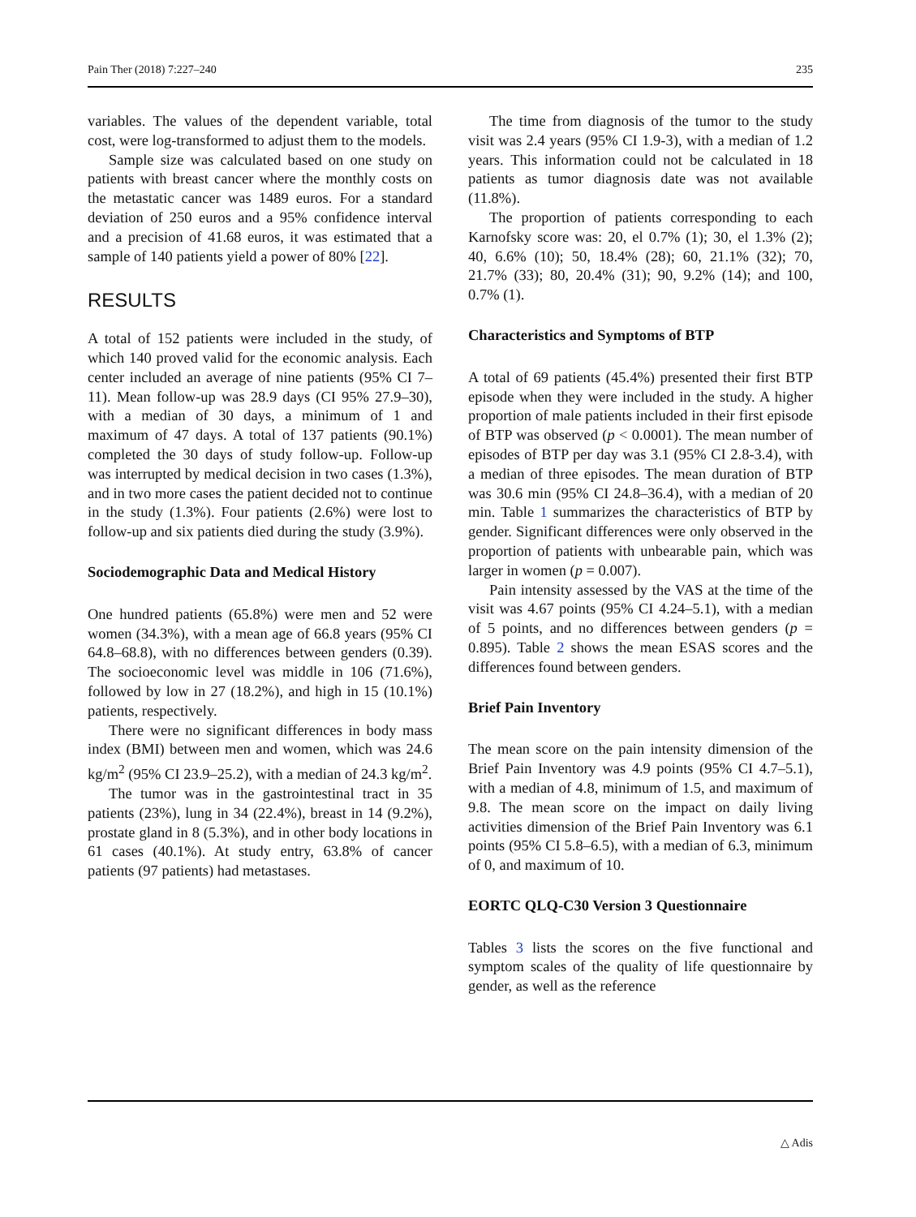Pain Ther (2018) 7:227–240 235
variables. The values of the dependent variable, total cost, were log-transformed to adjust them to the models.
Sample size was calculated based on one study on patients with breast cancer where the monthly costs on the metastatic cancer was 1489 euros. For a standard deviation of 250 euros and a 95% confidence interval and a precision of 41.68 euros, it was estimated that a sample of 140 patients yield a power of 80% [22].
RESULTS
A total of 152 patients were included in the study, of which 140 proved valid for the economic analysis. Each center included an average of nine patients (95% CI 7–11). Mean follow-up was 28.9 days (CI 95% 27.9–30), with a median of 30 days, a minimum of 1 and maximum of 47 days. A total of 137 patients (90.1%) completed the 30 days of study follow-up. Follow-up was interrupted by medical decision in two cases (1.3%), and in two more cases the patient decided not to continue in the study (1.3%). Four patients (2.6%) were lost to follow-up and six patients died during the study (3.9%).
Sociodemographic Data and Medical History
One hundred patients (65.8%) were men and 52 were women (34.3%), with a mean age of 66.8 years (95% CI 64.8–68.8), with no differences between genders (0.39). The socioeconomic level was middle in 106 (71.6%), followed by low in 27 (18.2%), and high in 15 (10.1%) patients, respectively.
There were no significant differences in body mass index (BMI) between men and women, which was 24.6 kg/m<sup>2</sup> (95% CI 23.9–25.2), with a median of 24.3 kg/m<sup>2</sup>.
The tumor was in the gastrointestinal tract in 35 patients (23%), lung in 34 (22.4%), breast in 14 (9.2%), prostate gland in 8 (5.3%), and in other body locations in 61 cases (40.1%). At study entry, 63.8% of cancer patients (97 patients) had metastases.
The time from diagnosis of the tumor to the study visit was 2.4 years (95% CI 1.9-3), with a median of 1.2 years. This information could not be calculated in 18 patients as tumor diagnosis date was not available (11.8%).
The proportion of patients corresponding to each Karnofsky score was: 20, el 0.7% (1); 30, el 1.3% (2); 40, 6.6% (10); 50, 18.4% (28); 60, 21.1% (32); 70, 21.7% (33); 80, 20.4% (31); 90, 9.2% (14); and 100, 0.7% (1).
Characteristics and Symptoms of BTP
A total of 69 patients (45.4%) presented their first BTP episode when they were included in the study. A higher proportion of male patients included in their first episode of BTP was observed (p < 0.0001). The mean number of episodes of BTP per day was 3.1 (95% CI 2.8-3.4), with a median of three episodes. The mean duration of BTP was 30.6 min (95% CI 24.8–36.4), with a median of 20 min. Table 1 summarizes the characteristics of BTP by gender. Significant differences were only observed in the proportion of patients with unbearable pain, which was larger in women (p = 0.007).
Pain intensity assessed by the VAS at the time of the visit was 4.67 points (95% CI 4.24–5.1), with a median of 5 points, and no differences between genders (p = 0.895). Table 2 shows the mean ESAS scores and the differences found between genders.
Brief Pain Inventory
The mean score on the pain intensity dimension of the Brief Pain Inventory was 4.9 points (95% CI 4.7–5.1), with a median of 4.8, minimum of 1.5, and maximum of 9.8. The mean score on the impact on daily living activities dimension of the Brief Pain Inventory was 6.1 points (95% CI 5.8–6.5), with a median of 6.3, minimum of 0, and maximum of 10.
EORTC QLQ-C30 Version 3 Questionnaire
Tables 3 lists the scores on the five functional and symptom scales of the quality of life questionnaire by gender, as well as the reference
△ Adis